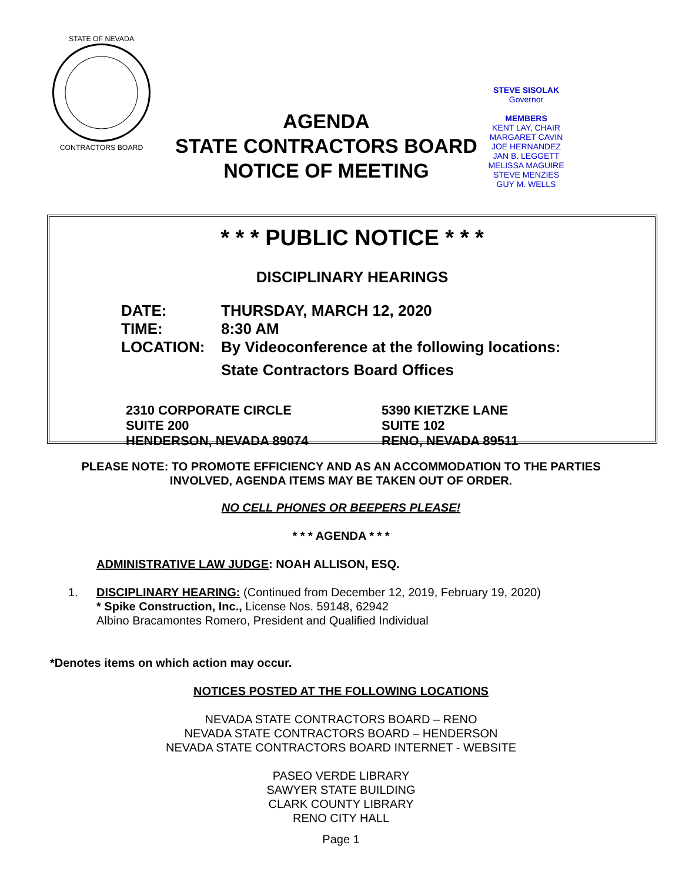STATE OF NEVADA
CONTRACTORS BOARD
AGENDA
STATE CONTRACTORS BOARD
NOTICE OF MEETING
STEVE SISOLAK
Governor
MEMBERS
KENT LAY, CHAIR
MARGARET CAVIN
JOE HERNANDEZ
JAN B. LEGGETT
MELISSA MAGUIRE
STEVE MENZIES
GUY M. WELLS
* * * PUBLIC NOTICE * * *
DISCIPLINARY HEARINGS
DATE: THURSDAY, MARCH 12, 2020
TIME: 8:30 AM
LOCATION: By Videoconference at the following locations:
State Contractors Board Offices
2310 CORPORATE CIRCLE
SUITE 200
HENDERSON, NEVADA 89074
5390 KIETZKE LANE
SUITE 102
RENO, NEVADA 89511
PLEASE NOTE: TO PROMOTE EFFICIENCY AND AS AN ACCOMMODATION TO THE PARTIES
INVOLVED, AGENDA ITEMS MAY BE TAKEN OUT OF ORDER.
NO CELL PHONES OR BEEPERS PLEASE!
* * * AGENDA * * *
ADMINISTRATIVE LAW JUDGE: NOAH ALLISON, ESQ.
1. DISCIPLINARY HEARING: (Continued from December 12, 2019, February 19, 2020)
* Spike Construction, Inc., License Nos. 59148, 62942
Albino Bracamontes Romero, President and Qualified Individual
*Denotes items on which action may occur.
NOTICES POSTED AT THE FOLLOWING LOCATIONS
NEVADA STATE CONTRACTORS BOARD – RENO
NEVADA STATE CONTRACTORS BOARD – HENDERSON
NEVADA STATE CONTRACTORS BOARD INTERNET - WEBSITE
PASEO VERDE LIBRARY
SAWYER STATE BUILDING
CLARK COUNTY LIBRARY
RENO CITY HALL
Page 1